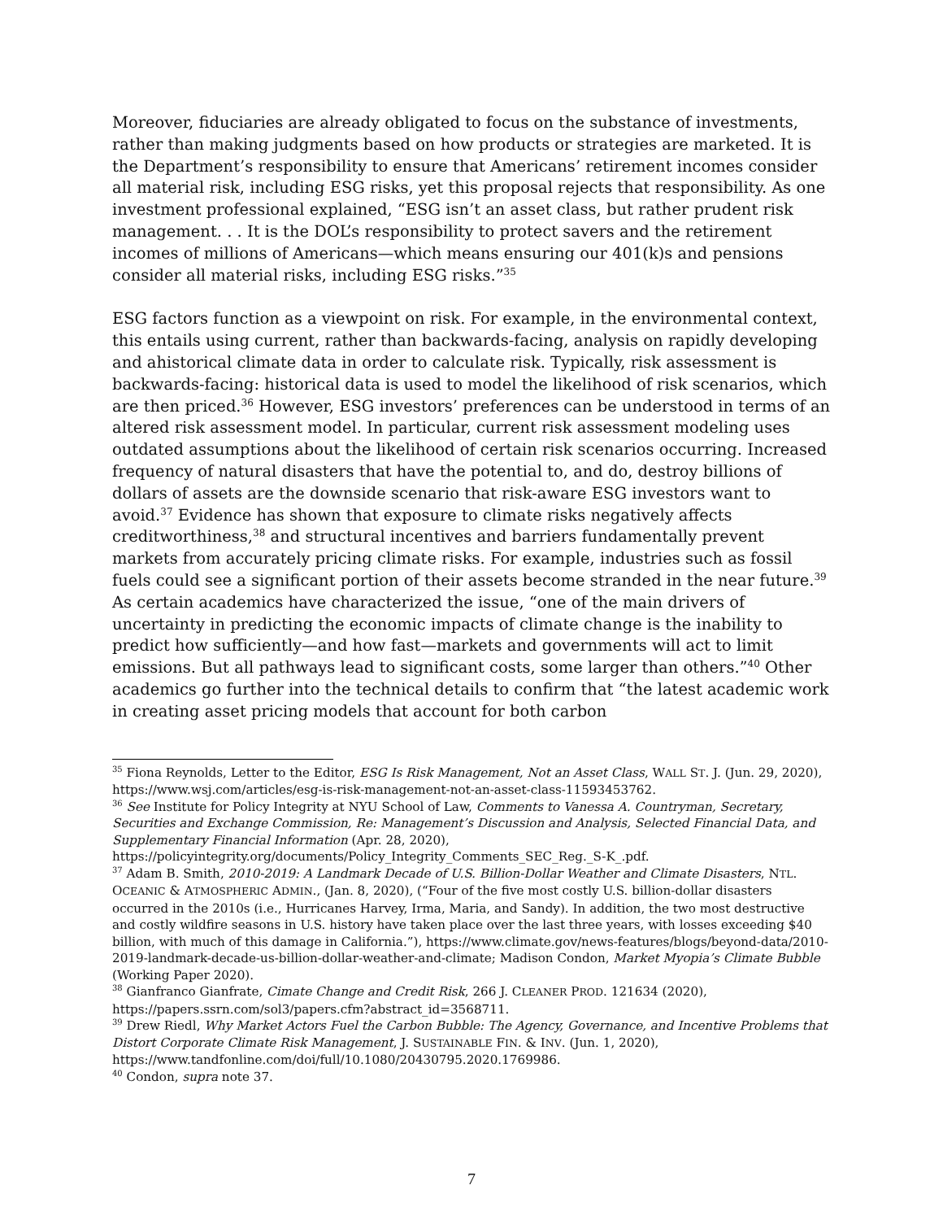Moreover, fiduciaries are already obligated to focus on the substance of investments, rather than making judgments based on how products or strategies are marketed. It is the Department’s responsibility to ensure that Americans’ retirement incomes consider all material risk, including ESG risks, yet this proposal rejects that responsibility. As one investment professional explained, “ESG isn’t an asset class, but rather prudent risk management. . . It is the DOL’s responsibility to protect savers and the retirement incomes of millions of Americans—which means ensuring our 401(k)s and pensions consider all material risks, including ESG risks.”<sup>35</sup>
ESG factors function as a viewpoint on risk. For example, in the environmental context, this entails using current, rather than backwards-facing, analysis on rapidly developing and ahistorical climate data in order to calculate risk. Typically, risk assessment is backwards-facing: historical data is used to model the likelihood of risk scenarios, which are then priced.<sup>36</sup> However, ESG investors’ preferences can be understood in terms of an altered risk assessment model. In particular, current risk assessment modeling uses outdated assumptions about the likelihood of certain risk scenarios occurring. Increased frequency of natural disasters that have the potential to, and do, destroy billions of dollars of assets are the downside scenario that risk-aware ESG investors want to avoid.<sup>37</sup> Evidence has shown that exposure to climate risks negatively affects creditworthiness,<sup>38</sup> and structural incentives and barriers fundamentally prevent markets from accurately pricing climate risks. For example, industries such as fossil fuels could see a significant portion of their assets become stranded in the near future.<sup>39</sup> As certain academics have characterized the issue, “one of the main drivers of uncertainty in predicting the economic impacts of climate change is the inability to predict how sufficiently—and how fast—markets and governments will act to limit emissions. But all pathways lead to significant costs, some larger than others.”<sup>40</sup> Other academics go further into the technical details to confirm that “the latest academic work in creating asset pricing models that account for both carbon
<sup>35</sup> Fiona Reynolds, Letter to the Editor, ESG Is Risk Management, Not an Asset Class, WALL ST. J. (Jun. 29, 2020), https://www.wsj.com/articles/esg-is-risk-management-not-an-asset-class-11593453762.
<sup>36</sup> See Institute for Policy Integrity at NYU School of Law, Comments to Vanessa A. Countryman, Secretary, Securities and Exchange Commission, Re: Management’s Discussion and Analysis, Selected Financial Data, and Supplementary Financial Information (Apr. 28, 2020), https://policyintegrity.org/documents/Policy_Integrity_Comments_SEC_Reg._S-K_.pdf.
<sup>37</sup> Adam B. Smith, 2010-2019: A Landmark Decade of U.S. Billion-Dollar Weather and Climate Disasters, NTL. OCEANIC & ATMOSPHERIC ADMIN., (Jan. 8, 2020), (“Four of the five most costly U.S. billion-dollar disasters occurred in the 2010s (i.e., Hurricanes Harvey, Irma, Maria, and Sandy). In addition, the two most destructive and costly wildfire seasons in U.S. history have taken place over the last three years, with losses exceeding $40 billion, with much of this damage in California.”), https://www.climate.gov/news-features/blogs/beyond-data/2010-2019-landmark-decade-us-billion-dollar-weather-and-climate; Madison Condon, Market Myopia’s Climate Bubble (Working Paper 2020).
<sup>38</sup> Gianfranco Gianfrate, Cimate Change and Credit Risk, 266 J. CLEANER PROD. 121634 (2020), https://papers.ssrn.com/sol3/papers.cfm?abstract_id=3568711.
<sup>39</sup> Drew Riedl, Why Market Actors Fuel the Carbon Bubble: The Agency, Governance, and Incentive Problems that Distort Corporate Climate Risk Management, J. SUSTAINABLE FIN. & INV. (Jun. 1, 2020), https://www.tandfonline.com/doi/full/10.1080/20430795.2020.1769986.
<sup>40</sup> Condon, supra note 37.
7